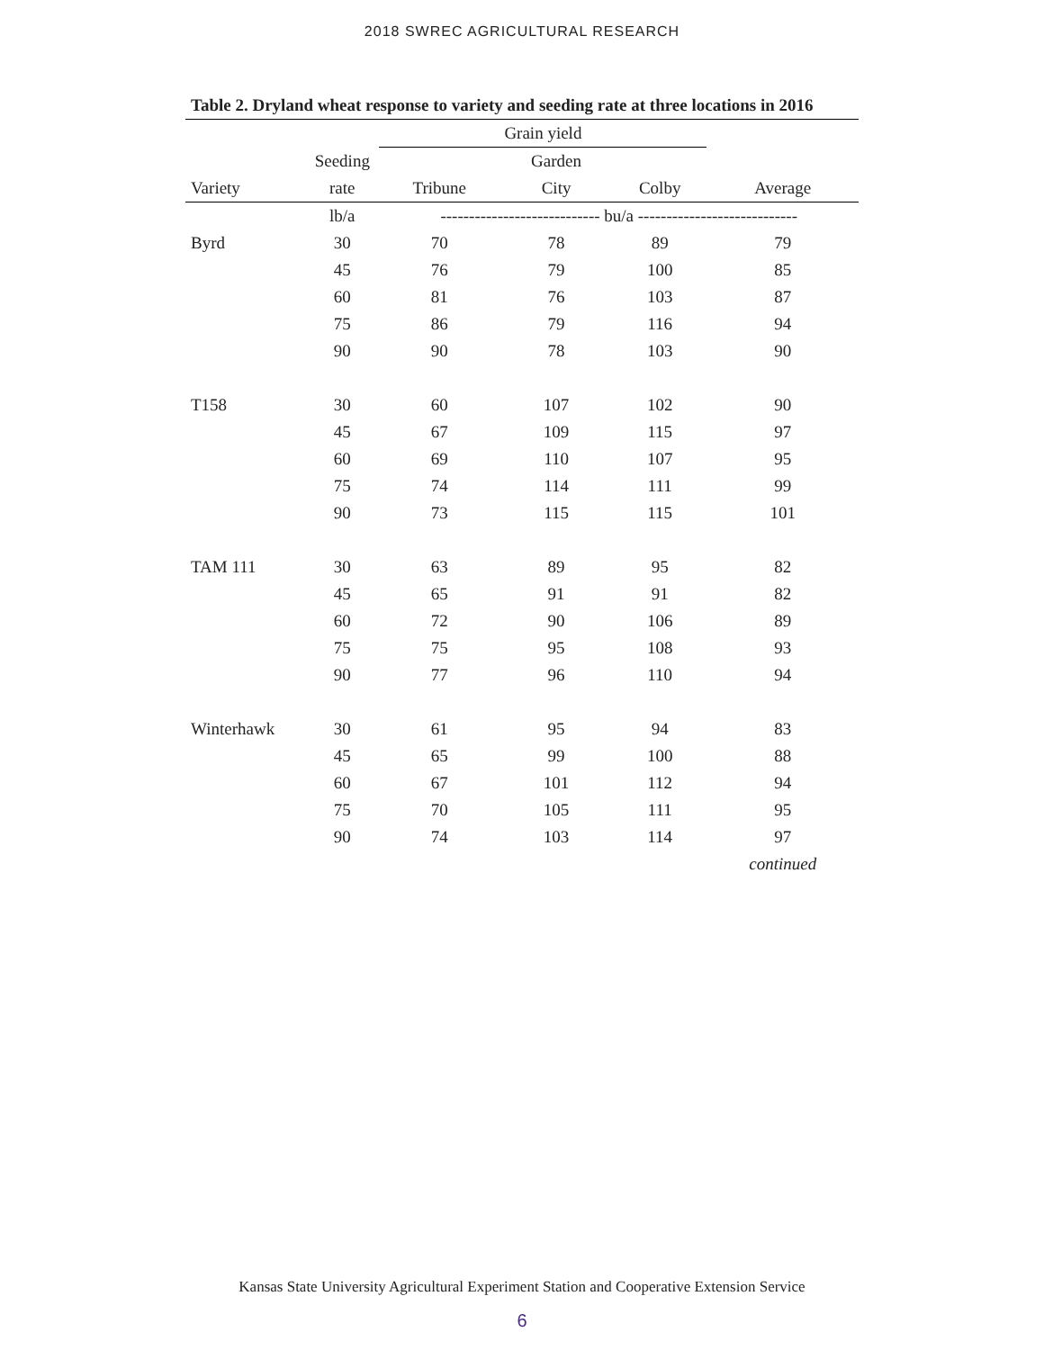2018 SWREC AGRICULTURAL RESEARCH
Table 2. Dryland wheat response to variety and seeding rate at three locations in 2016
| | | Grain yield | | | |
| --- | --- | --- | --- | --- | --- |
| | Seeding | | Garden | | |
| Variety | rate | Tribune | City | Colby | Average |
| | lb/a | ---------------------------- bu/a ---------------------------- | | | |
| Byrd | 30 | 70 | 78 | 89 | 79 |
| | 45 | 76 | 79 | 100 | 85 |
| | 60 | 81 | 76 | 103 | 87 |
| | 75 | 86 | 79 | 116 | 94 |
| | 90 | 90 | 78 | 103 | 90 |
| T158 | 30 | 60 | 107 | 102 | 90 |
| | 45 | 67 | 109 | 115 | 97 |
| | 60 | 69 | 110 | 107 | 95 |
| | 75 | 74 | 114 | 111 | 99 |
| | 90 | 73 | 115 | 115 | 101 |
| TAM 111 | 30 | 63 | 89 | 95 | 82 |
| | 45 | 65 | 91 | 91 | 82 |
| | 60 | 72 | 90 | 106 | 89 |
| | 75 | 75 | 95 | 108 | 93 |
| | 90 | 77 | 96 | 110 | 94 |
| Winterhawk | 30 | 61 | 95 | 94 | 83 |
| | 45 | 65 | 99 | 100 | 88 |
| | 60 | 67 | 101 | 112 | 94 |
| | 75 | 70 | 105 | 111 | 95 |
| | 90 | 74 | 103 | 114 | 97 |
| | | | | | continued |
Kansas State University Agricultural Experiment Station and Cooperative Extension Service
6